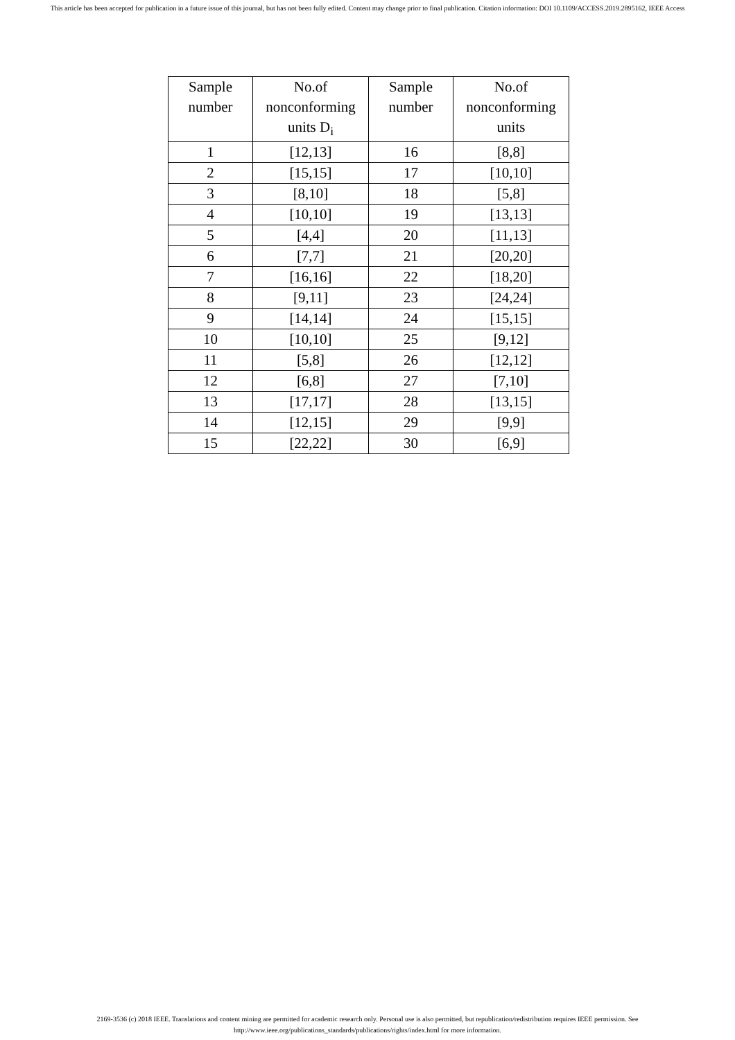This article has been accepted for publication in a future issue of this journal, but has not been fully edited. Content may change prior to final publication. Citation information: DOI 10.1109/ACCESS.2019.2895162, IEEE Access
| Sample number | No.of nonconforming units D<sub>i</sub> | Sample number | No.of nonconforming units |
| --- | --- | --- | --- |
| 1 | [12,13] | 16 | [8,8] |
| 2 | [15,15] | 17 | [10,10] |
| 3 | [8,10] | 18 | [5,8] |
| 4 | [10,10] | 19 | [13,13] |
| 5 | [4,4] | 20 | [11,13] |
| 6 | [7,7] | 21 | [20,20] |
| 7 | [16,16] | 22 | [18,20] |
| 8 | [9,11] | 23 | [24,24] |
| 9 | [14,14] | 24 | [15,15] |
| 10 | [10,10] | 25 | [9,12] |
| 11 | [5,8] | 26 | [12,12] |
| 12 | [6,8] | 27 | [7,10] |
| 13 | [17,17] | 28 | [13,15] |
| 14 | [12,15] | 29 | [9,9] |
| 15 | [22,22] | 30 | [6,9] |
2169-3536 (c) 2018 IEEE. Translations and content mining are permitted for academic research only. Personal use is also permitted, but republication/redistribution requires IEEE permission. See
http://www.ieee.org/publications_standards/publications/rights/index.html for more information.